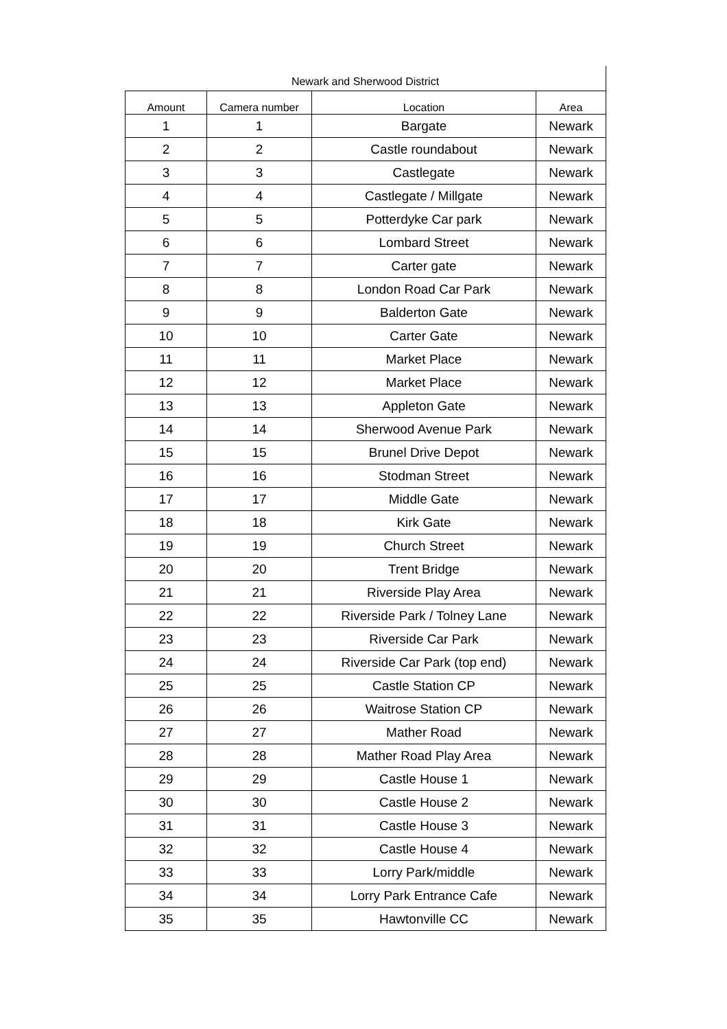Newark and Sherwood District
| Amount | Camera number | Location | Area |
| --- | --- | --- | --- |
| 1 | 1 | Bargate | Newark |
| 2 | 2 | Castle roundabout | Newark |
| 3 | 3 | Castlegate | Newark |
| 4 | 4 | Castlegate / Millgate | Newark |
| 5 | 5 | Potterdyke Car park | Newark |
| 6 | 6 | Lombard Street | Newark |
| 7 | 7 | Carter gate | Newark |
| 8 | 8 | London Road Car Park | Newark |
| 9 | 9 | Balderton Gate | Newark |
| 10 | 10 | Carter Gate | Newark |
| 11 | 11 | Market Place | Newark |
| 12 | 12 | Market Place | Newark |
| 13 | 13 | Appleton Gate | Newark |
| 14 | 14 | Sherwood Avenue Park | Newark |
| 15 | 15 | Brunel Drive Depot | Newark |
| 16 | 16 | Stodman Street | Newark |
| 17 | 17 | Middle Gate | Newark |
| 18 | 18 | Kirk Gate | Newark |
| 19 | 19 | Church Street | Newark |
| 20 | 20 | Trent Bridge | Newark |
| 21 | 21 | Riverside Play Area | Newark |
| 22 | 22 | Riverside Park / Tolney Lane | Newark |
| 23 | 23 | Riverside Car Park | Newark |
| 24 | 24 | Riverside Car Park (top end) | Newark |
| 25 | 25 | Castle Station CP | Newark |
| 26 | 26 | Waitrose Station CP | Newark |
| 27 | 27 | Mather Road | Newark |
| 28 | 28 | Mather Road Play Area | Newark |
| 29 | 29 | Castle House 1 | Newark |
| 30 | 30 | Castle House 2 | Newark |
| 31 | 31 | Castle House 3 | Newark |
| 32 | 32 | Castle House 4 | Newark |
| 33 | 33 | Lorry Park/middle | Newark |
| 34 | 34 | Lorry Park Entrance Cafe | Newark |
| 35 | 35 | Hawtonville CC | Newark |